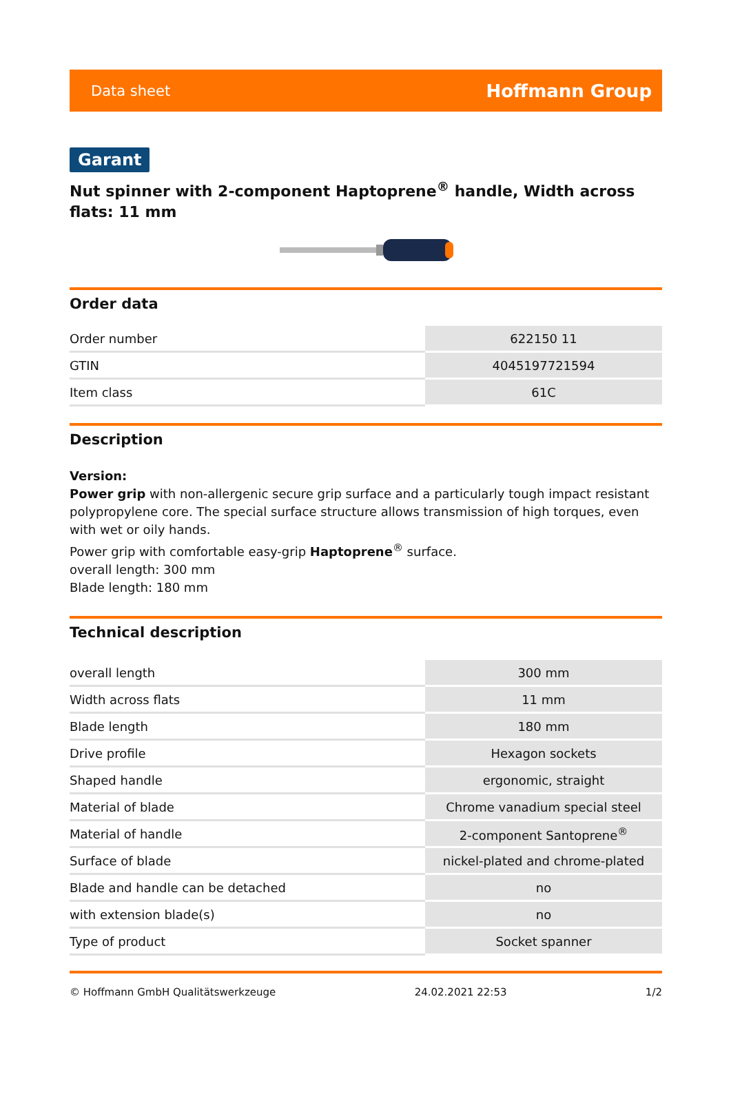Data sheet Hoffmann Group
Garant
Nut spinner with 2-component Haptoprene<sup>®</sup> handle, Width across flats: 11 mm
Order data
| Order number | 622150 11 |
| GTIN | 4045197721594 |
| Item class | 61C |
Description
Version:
Power grip with non-allergenic secure grip surface and a particularly tough impact resistant polypropylene core. The special surface structure allows transmission of high torques, even with wet or oily hands.
Power grip with comfortable easy-grip Haptoprene<sup>®</sup> surface.
overall length: 300 mm
Blade length: 180 mm
Technical description
| overall length | 300 mm |
| Width across flats | 11 mm |
| Blade length | 180 mm |
| Drive profile | Hexagon sockets |
| Shaped handle | ergonomic, straight |
| Material of blade | Chrome vanadium special steel |
| Material of handle | 2-component Santoprene<sup>®</sup> |
| Surface of blade | nickel-plated and chrome-plated |
| Blade and handle can be detached | no |
| with extension blade(s) | no |
| Type of product | Socket spanner |
© Hoffmann GmbH Qualitätswerkzeuge 24.02.2021 22:53 1/2